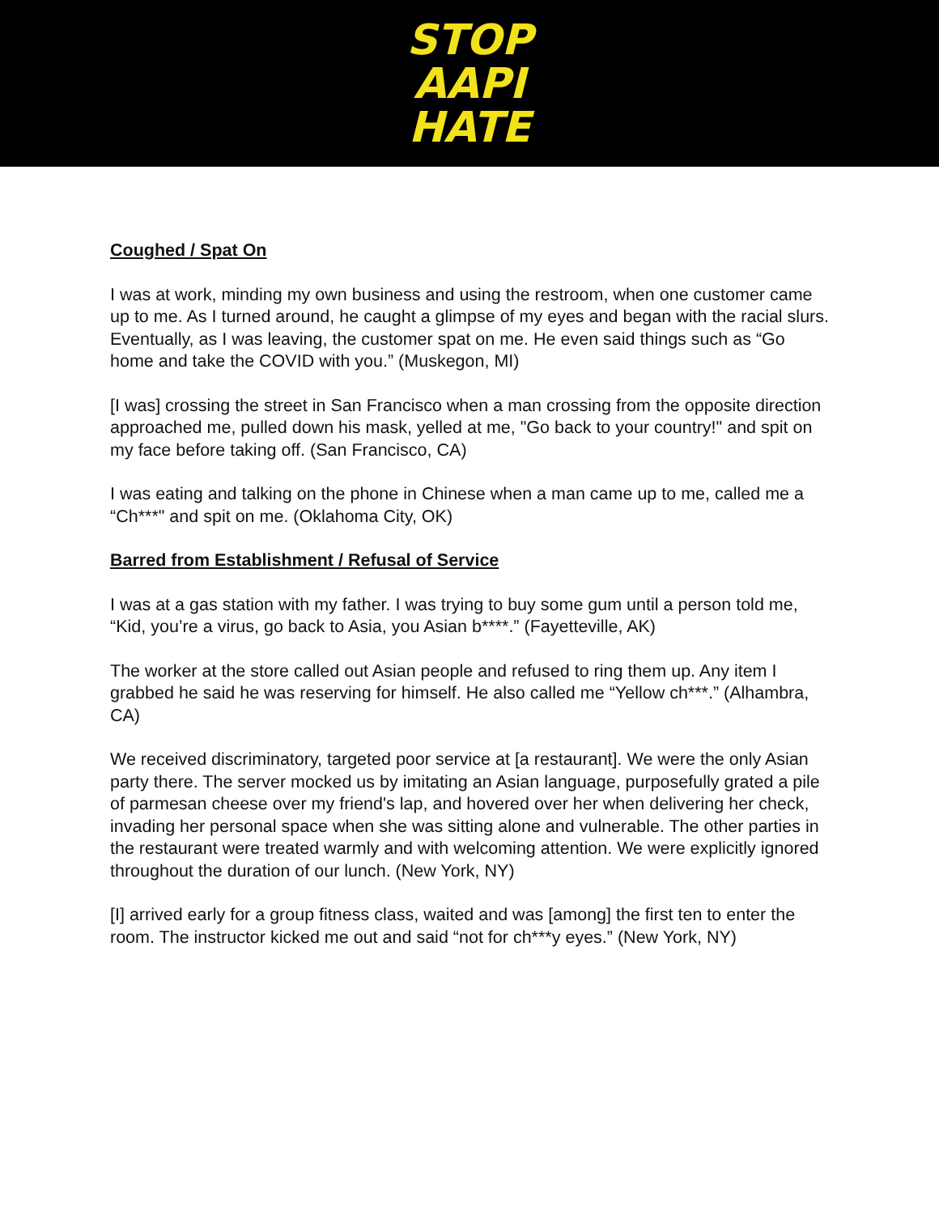STOP
AAPI
HATE
Coughed / Spat On
I was at work, minding my own business and using the restroom, when one customer came up to me. As I turned around, he caught a glimpse of my eyes and began with the racial slurs. Eventually, as I was leaving, the customer spat on me. He even said things such as “Go home and take the COVID with you.” (Muskegon, MI)
[I was] crossing the street in San Francisco when a man crossing from the opposite direction approached me, pulled down his mask, yelled at me, "Go back to your country!" and spit on my face before taking off. (San Francisco, CA)
I was eating and talking on the phone in Chinese when a man came up to me, called me a “Ch***" and spit on me. (Oklahoma City, OK)
Barred from Establishment / Refusal of Service
I was at a gas station with my father. I was trying to buy some gum until a person told me, “Kid, you’re a virus, go back to Asia, you Asian b****.” (Fayetteville, AK)
The worker at the store called out Asian people and refused to ring them up. Any item I grabbed he said he was reserving for himself. He also called me “Yellow ch***.” (Alhambra, CA)
We received discriminatory, targeted poor service at [a restaurant]. We were the only Asian party there. The server mocked us by imitating an Asian language, purposefully grated a pile of parmesan cheese over my friend's lap, and hovered over her when delivering her check, invading her personal space when she was sitting alone and vulnerable. The other parties in the restaurant were treated warmly and with welcoming attention. We were explicitly ignored throughout the duration of our lunch. (New York, NY)
[I] arrived early for a group fitness class, waited and was [among] the first ten to enter the room. The instructor kicked me out and said “not for ch***y eyes.” (New York, NY)